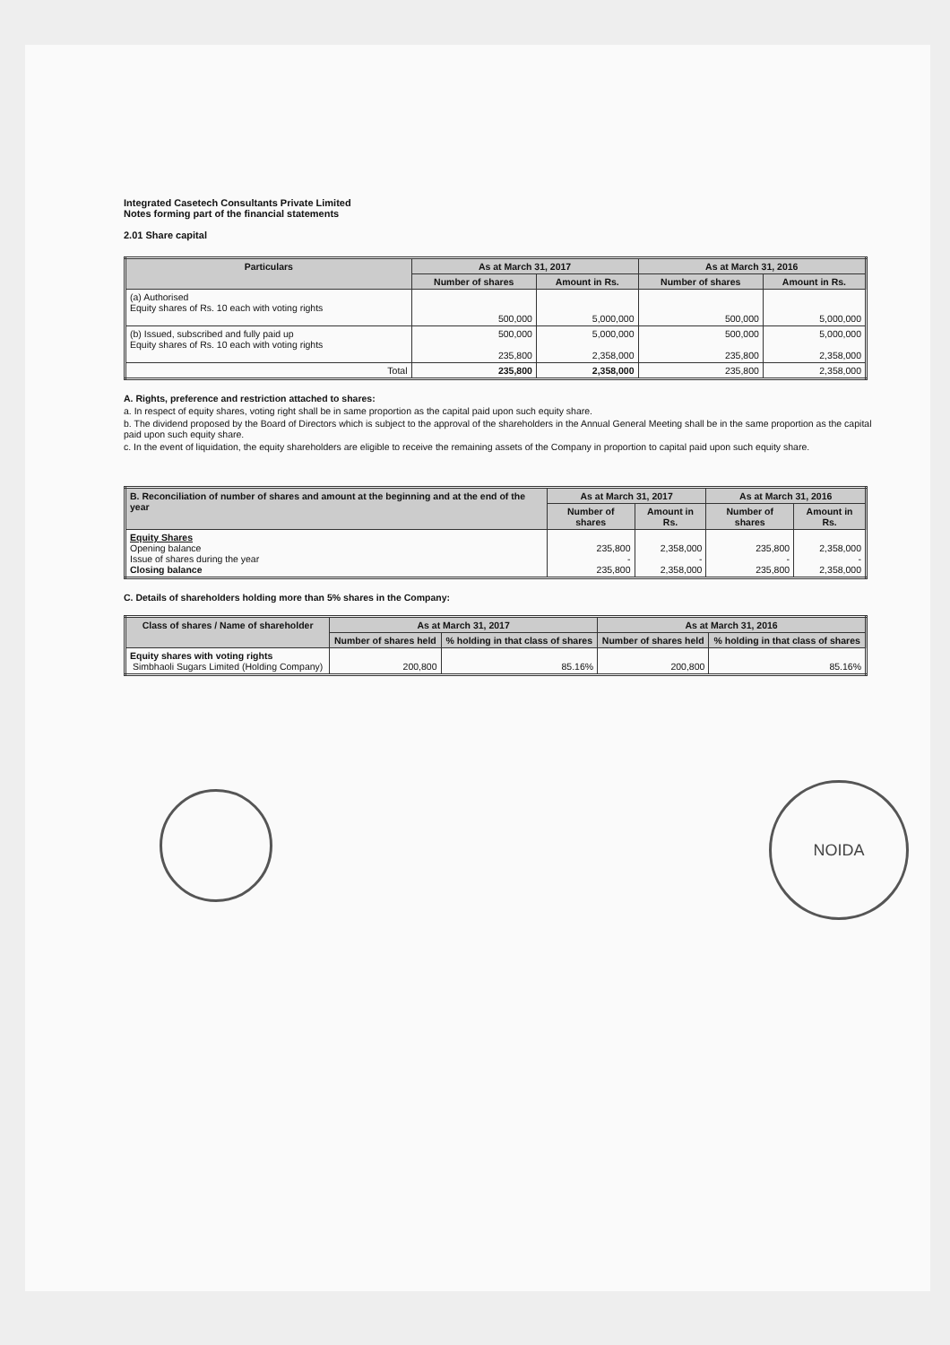Integrated Casetech Consultants Private Limited
Notes forming part of the financial statements
2.01 Share capital
| Particulars | As at March 31, 2017 | | As at March 31, 2016 | |
| --- | --- | --- | --- | --- |
| | Number of shares | Amount in Rs. | Number of shares | Amount in Rs. |
| (a) Authorised Equity shares of Rs. 10 each with voting rights | 500,000 | 5,000,000 | 500,000 | 5,000,000 |
| (b) Issued, subscribed and fully paid up Equity shares of Rs. 10 each with voting rights | 500,000 235,800 | 5,000,000 2,358,000 | 500,000 235,800 | 5,000,000 2,358,000 |
| Total | 235,800 | 2,358,000 | 235,800 | 2,358,000 |
A. Rights, preference and restriction attached to shares:
a. In respect of equity shares, voting right shall be in same proportion as the capital paid upon such equity share.
b. The dividend proposed by the Board of Directors which is subject to the approval of the shareholders in the Annual General Meeting shall be in the same proportion as the capital paid upon such equity share.
c. In the event of liquidation, the equity shareholders are eligible to receive the remaining assets of the Company in proportion to capital paid upon such equity share.
| B. Reconciliation of number of shares and amount at the beginning and at the end of the year | As at March 31, 2017 | | As at March 31, 2016 | |
| --- | --- | --- | --- | --- |
| | Number of shares | Amount in Rs. | Number of shares | Amount in Rs. |
| Equity Shares Opening balance Issue of shares during the year Closing balance | 235,800 - 235,800 | 2,358,000 - 2,358,000 | 235,800 - 235,800 | 2,358,000 - 2,358,000 |
C. Details of shareholders holding more than 5% shares in the Company:
| Class of shares / Name of shareholder | As at March 31, 2017 | | As at March 31, 2016 | |
| --- | --- | --- | --- | --- |
| | Number of shares held | % holding in that class of shares | Number of shares held | % holding in that class of shares |
| Equity shares with voting rights Simbhaoli Sugars Limited (Holding Company) | 200,800 | 85.16% | 200,800 | 85.16% |
NOIDA